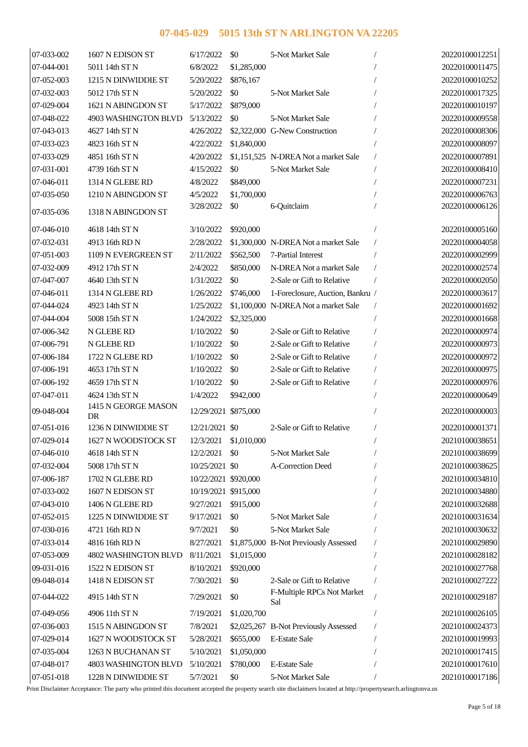07-045-029 5015 13th ST N ARLINGTON VA 22205
| 07-033-002 | 1607 N EDISON ST | 6/17/2022 | $0 | 5-Not Market Sale | / | 20220100012251 |
| 07-044-001 | 5011 14th ST N | 6/8/2022 | $1,285,000 | | / | 20220100011475 |
| 07-052-003 | 1215 N DINWIDDIE ST | 5/20/2022 | $876,167 | | / | 20220100010252 |
| 07-032-003 | 5012 17th ST N | 5/20/2022 | $0 | 5-Not Market Sale | / | 20220100017325 |
| 07-029-004 | 1621 N ABINGDON ST | 5/17/2022 | $879,000 | | / | 20220100010197 |
| 07-048-022 | 4903 WASHINGTON BLVD | 5/13/2022 | $0 | 5-Not Market Sale | / | 20220100009558 |
| 07-043-013 | 4627 14th ST N | 4/26/2022 | $2,322,000 | G-New Construction | / | 20220100008306 |
| 07-033-023 | 4823 16th ST N | 4/22/2022 | $1,840,000 | | / | 20220100008097 |
| 07-033-029 | 4851 16th ST N | 4/20/2022 | $1,151,525 | N-DREA Not a market Sale | / | 20220100007891 |
| 07-031-001 | 4739 16th ST N | 4/15/2022 | $0 | 5-Not Market Sale | / | 20220100008410 |
| 07-046-011 | 1314 N GLEBE RD | 4/8/2022 | $849,000 | | / | 20220100007231 |
| 07-035-050 | 1210 N ABINGDON ST | 4/5/2022 | $1,700,000 | | / | 20220100006763 |
| 07-035-036 | 1318 N ABINGDON ST | 3/28/2022 | $0 | 6-Quitclaim | / | 20220100006126 |
| 07-046-010 | 4618 14th ST N | 3/10/2022 | $920,000 | | / | 20220100005160 |
| 07-032-031 | 4913 16th RD N | 2/28/2022 | $1,300,000 | N-DREA Not a market Sale | / | 20220100004058 |
| 07-051-003 | 1109 N EVERGREEN ST | 2/11/2022 | $562,500 | 7-Partial Interest | / | 20220100002999 |
| 07-032-009 | 4912 17th ST N | 2/4/2022 | $850,000 | N-DREA Not a market Sale | / | 20220100002574 |
| 07-047-007 | 4640 13th ST N | 1/31/2022 | $0 | 2-Sale or Gift to Relative | / | 20220100002050 |
| 07-046-011 | 1314 N GLEBE RD | 1/26/2022 | $746,000 | 1-Foreclosure, Auction, Bankru | / | 20220100003617 |
| 07-044-024 | 4923 14th ST N | 1/25/2022 | $1,100,000 | N-DREA Not a market Sale | / | 20220100001692 |
| 07-044-004 | 5008 15th ST N | 1/24/2022 | $2,325,000 | | / | 20220100001668 |
| 07-006-342 | N GLEBE RD | 1/10/2022 | $0 | 2-Sale or Gift to Relative | / | 20220100000974 |
| 07-006-791 | N GLEBE RD | 1/10/2022 | $0 | 2-Sale or Gift to Relative | / | 20220100000973 |
| 07-006-184 | 1722 N GLEBE RD | 1/10/2022 | $0 | 2-Sale or Gift to Relative | / | 20220100000972 |
| 07-006-191 | 4653 17th ST N | 1/10/2022 | $0 | 2-Sale or Gift to Relative | / | 20220100000975 |
| 07-006-192 | 4659 17th ST N | 1/10/2022 | $0 | 2-Sale or Gift to Relative | / | 20220100000976 |
| 07-047-011 | 4624 13th ST N | 1/4/2022 | $942,000 | | / | 20220100000649 |
| 09-048-004 | 1415 N GEORGE MASON DR | 12/29/2021 | $875,000 | | / | 20220100000003 |
| 07-051-016 | 1236 N DINWIDDIE ST | 12/21/2021 | $0 | 2-Sale or Gift to Relative | / | 20220100001371 |
| 07-029-014 | 1627 N WOODSTOCK ST | 12/3/2021 | $1,010,000 | | / | 20210100038651 |
| 07-046-010 | 4618 14th ST N | 12/2/2021 | $0 | 5-Not Market Sale | / | 20210100038699 |
| 07-032-004 | 5008 17th ST N | 10/25/2021 | $0 | A-Correction Deed | / | 20210100038625 |
| 07-006-187 | 1702 N GLEBE RD | 10/22/2021 | $920,000 | | / | 20210100034810 |
| 07-033-002 | 1607 N EDISON ST | 10/19/2021 | $915,000 | | / | 20210100034880 |
| 07-043-010 | 1406 N GLEBE RD | 9/27/2021 | $915,000 | | / | 20210100032688 |
| 07-052-015 | 1225 N DINWIDDIE ST | 9/17/2021 | $0 | 5-Not Market Sale | / | 20210100031634 |
| 07-030-016 | 4721 16th RD N | 9/7/2021 | $0 | 5-Not Market Sale | / | 20210100030632 |
| 07-033-014 | 4816 16th RD N | 8/27/2021 | $1,875,000 | B-Not Previously Assessed | / | 20210100029890 |
| 07-053-009 | 4802 WASHINGTON BLVD | 8/11/2021 | $1,015,000 | | / | 20210100028182 |
| 09-031-016 | 1522 N EDISON ST | 8/10/2021 | $920,000 | | / | 20210100027768 |
| 09-048-014 | 1418 N EDISON ST | 7/30/2021 | $0 | 2-Sale or Gift to Relative | / | 20210100027222 |
| 07-044-022 | 4915 14th ST N | 7/29/2021 | $0 | F-Multiple RPCs Not Market Sal | / | 20210100029187 |
| 07-049-056 | 4906 11th ST N | 7/19/2021 | $1,020,700 | | / | 20210100026105 |
| 07-036-003 | 1515 N ABINGDON ST | 7/8/2021 | $2,025,267 | B-Not Previously Assessed | / | 20210100024373 |
| 07-029-014 | 1627 N WOODSTOCK ST | 5/28/2021 | $655,000 | E-Estate Sale | / | 20210100019993 |
| 07-035-004 | 1263 N BUCHANAN ST | 5/10/2021 | $1,050,000 | | / | 20210100017415 |
| 07-048-017 | 4803 WASHINGTON BLVD | 5/10/2021 | $780,000 | E-Estate Sale | / | 20210100017610 |
| 07-051-018 | 1228 N DINWIDDIE ST | 5/7/2021 | $0 | 5-Not Market Sale | / | 20210100017186 |
Print Disclaimer Acceptance: The party who printed this document accepted the property search site disclaimers located at http://propertysearch.arlingtonva.us
Page 5 of 18